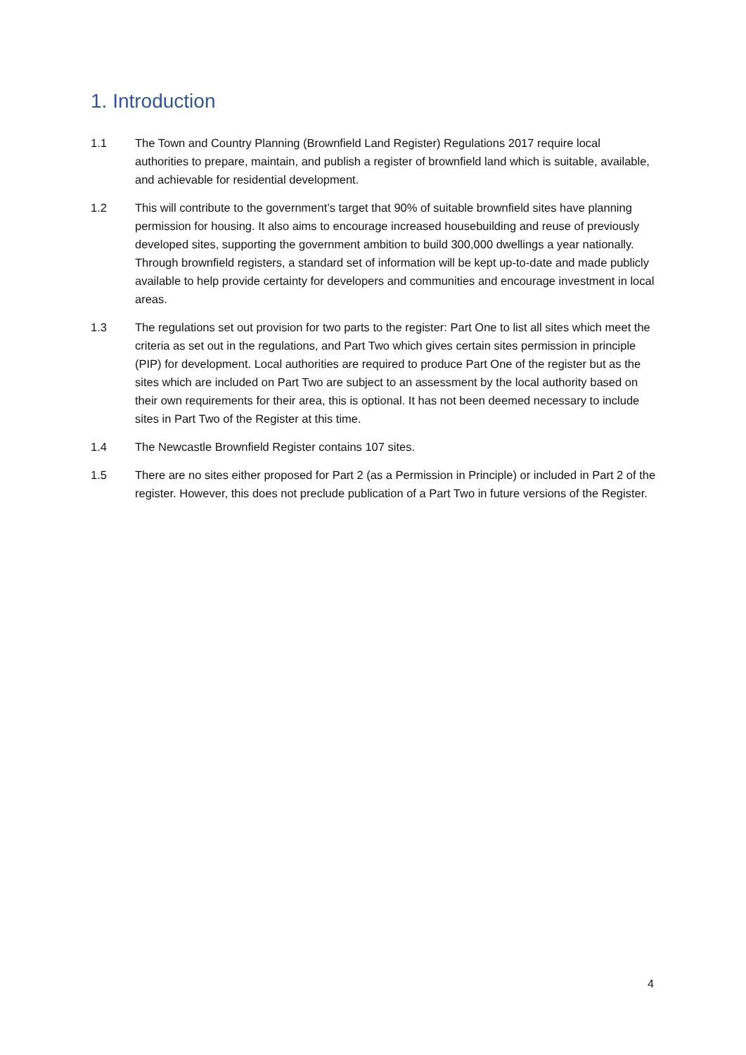1. Introduction
1.1 The Town and Country Planning (Brownfield Land Register) Regulations 2017 require local authorities to prepare, maintain, and publish a register of brownfield land which is suitable, available, and achievable for residential development.
1.2 This will contribute to the government’s target that 90% of suitable brownfield sites have planning permission for housing. It also aims to encourage increased housebuilding and reuse of previously developed sites, supporting the government ambition to build 300,000 dwellings a year nationally. Through brownfield registers, a standard set of information will be kept up-to-date and made publicly available to help provide certainty for developers and communities and encourage investment in local areas.
1.3 The regulations set out provision for two parts to the register: Part One to list all sites which meet the criteria as set out in the regulations, and Part Two which gives certain sites permission in principle (PIP) for development. Local authorities are required to produce Part One of the register but as the sites which are included on Part Two are subject to an assessment by the local authority based on their own requirements for their area, this is optional. It has not been deemed necessary to include sites in Part Two of the Register at this time.
1.4 The Newcastle Brownfield Register contains 107 sites.
1.5 There are no sites either proposed for Part 2 (as a Permission in Principle) or included in Part 2 of the register. However, this does not preclude publication of a Part Two in future versions of the Register.
4